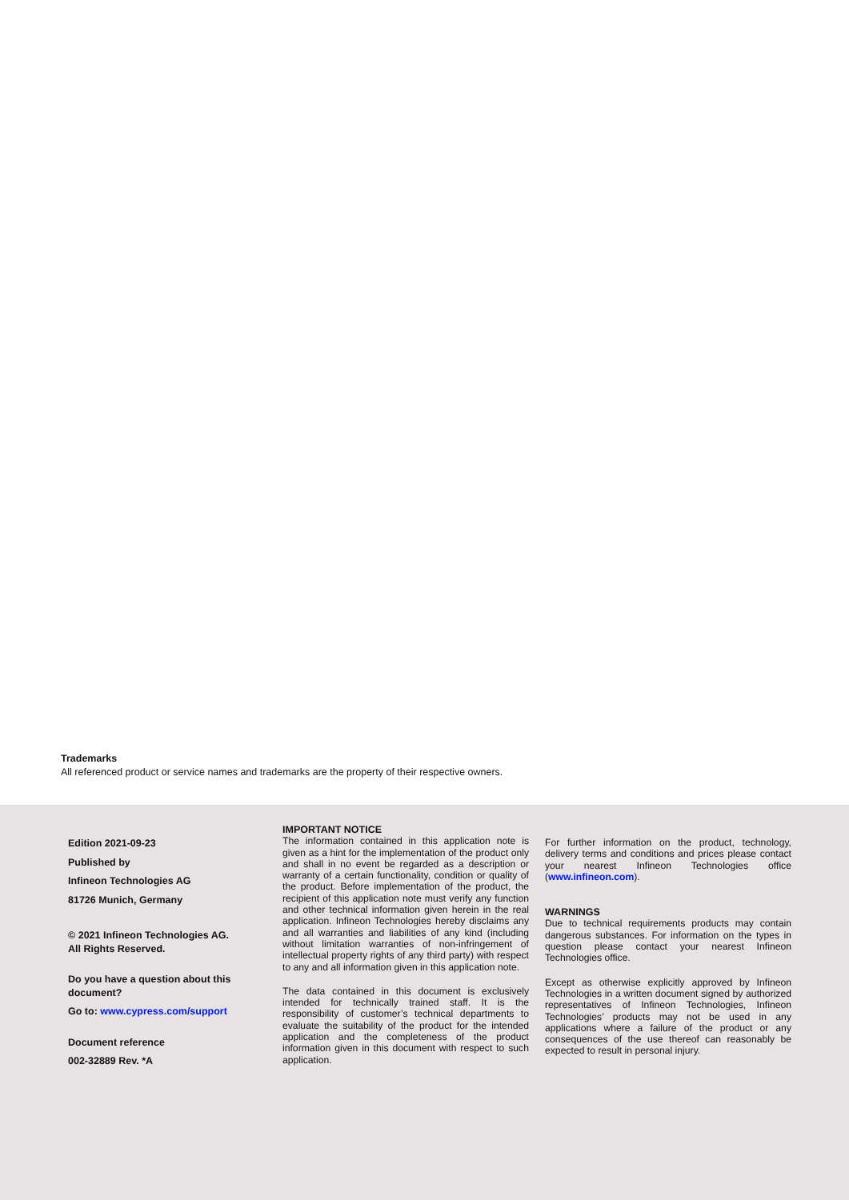Trademarks
All referenced product or service names and trademarks are the property of their respective owners.
Edition 2021-09-23
Published by
Infineon Technologies AG
81726 Munich, Germany
© 2021 Infineon Technologies AG.
All Rights Reserved.
Do you have a question about this document?
Go to: www.cypress.com/support
Document reference
002-32889 Rev. *A
IMPORTANT NOTICE
The information contained in this application note is given as a hint for the implementation of the product only and shall in no event be regarded as a description or warranty of a certain functionality, condition or quality of the product. Before implementation of the product, the recipient of this application note must verify any function and other technical information given herein in the real application. Infineon Technologies hereby disclaims any and all warranties and liabilities of any kind (including without limitation warranties of non-infringement of intellectual property rights of any third party) with respect to any and all information given in this application note.
The data contained in this document is exclusively intended for technically trained staff. It is the responsibility of customer’s technical departments to evaluate the suitability of the product for the intended application and the completeness of the product information given in this document with respect to such application.
For further information on the product, technology, delivery terms and conditions and prices please contact your nearest Infineon Technologies office (www.infineon.com).
WARNINGS
Due to technical requirements products may contain dangerous substances. For information on the types in question please contact your nearest Infineon Technologies office.
Except as otherwise explicitly approved by Infineon Technologies in a written document signed by authorized representatives of Infineon Technologies, Infineon Technologies’ products may not be used in any applications where a failure of the product or any consequences of the use thereof can reasonably be expected to result in personal injury.